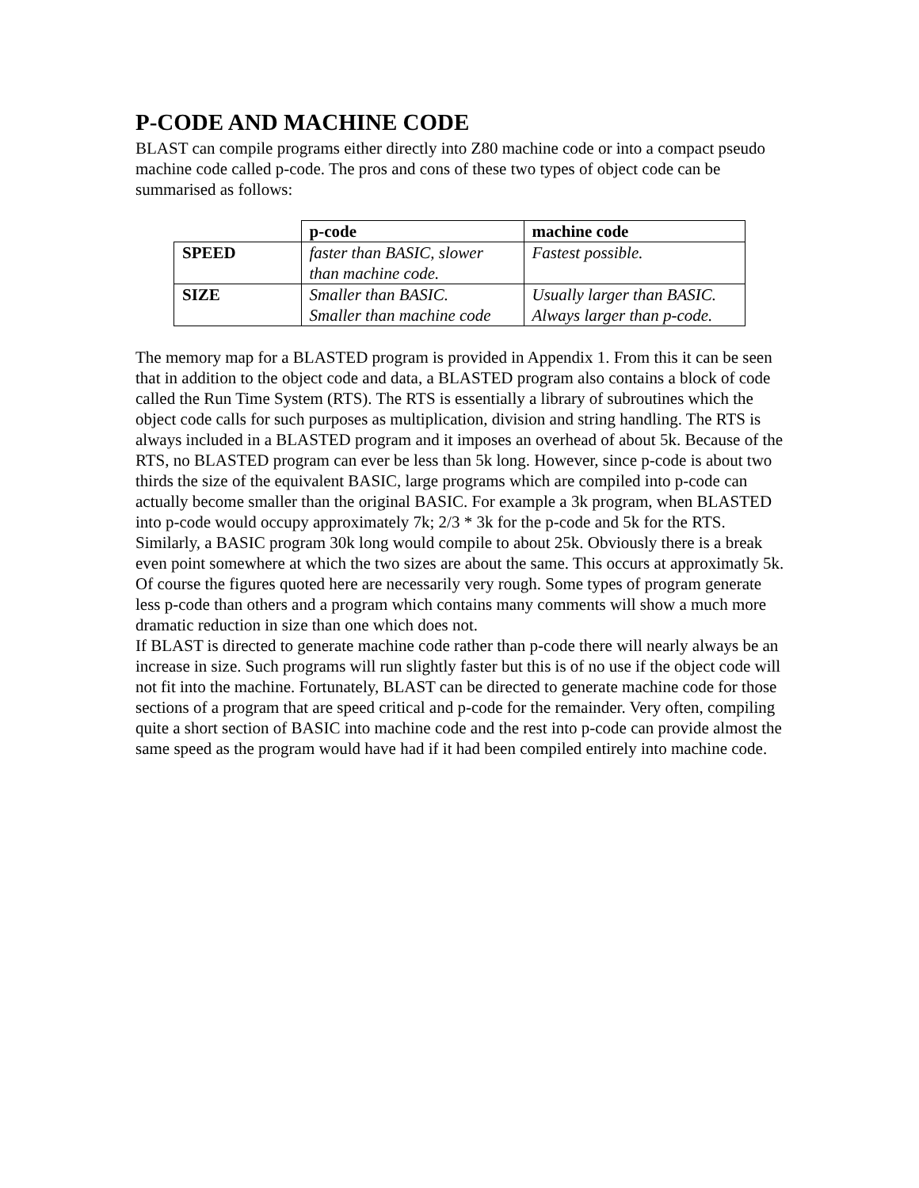P-CODE AND MACHINE CODE
BLAST can compile programs either directly into Z80 machine code or into a compact pseudo machine code called p-code. The pros and cons of these two types of object code can be summarised as follows:
| | p-code | machine code |
| --- | --- | --- |
| SPEED | faster than BASIC, slower than machine code. | Fastest possible. |
| SIZE | Smaller than BASIC. Smaller than machine code | Usually larger than BASIC. Always larger than p-code. |
The memory map for a BLASTED program is provided in Appendix 1. From this it can be seen that in addition to the object code and data, a BLASTED program also contains a block of code called the Run Time System (RTS). The RTS is essentially a library of subroutines which the object code calls for such purposes as multiplication, division and string handling. The RTS is always included in a BLASTED program and it imposes an overhead of about 5k. Because of the RTS, no BLASTED program can ever be less than 5k long. However, since p-code is about two thirds the size of the equivalent BASIC, large programs which are compiled into p-code can actually become smaller than the original BASIC. For example a 3k program, when BLASTED into p-code would occupy approximately 7k; 2/3 * 3k for the p-code and 5k for the RTS.
Similarly, a BASIC program 30k long would compile to about 25k. Obviously there is a break even point somewhere at which the two sizes are about the same. This occurs at approximatly 5k.
Of course the figures quoted here are necessarily very rough. Some types of program generate less p-code than others and a program which contains many comments will show a much more dramatic reduction in size than one which does not.
If BLAST is directed to generate machine code rather than p-code there will nearly always be an increase in size. Such programs will run slightly faster but this is of no use if the object code will not fit into the machine. Fortunately, BLAST can be directed to generate machine code for those sections of a program that are speed critical and p-code for the remainder. Very often, compiling quite a short section of BASIC into machine code and the rest into p-code can provide almost the same speed as the program would have had if it had been compiled entirely into machine code.